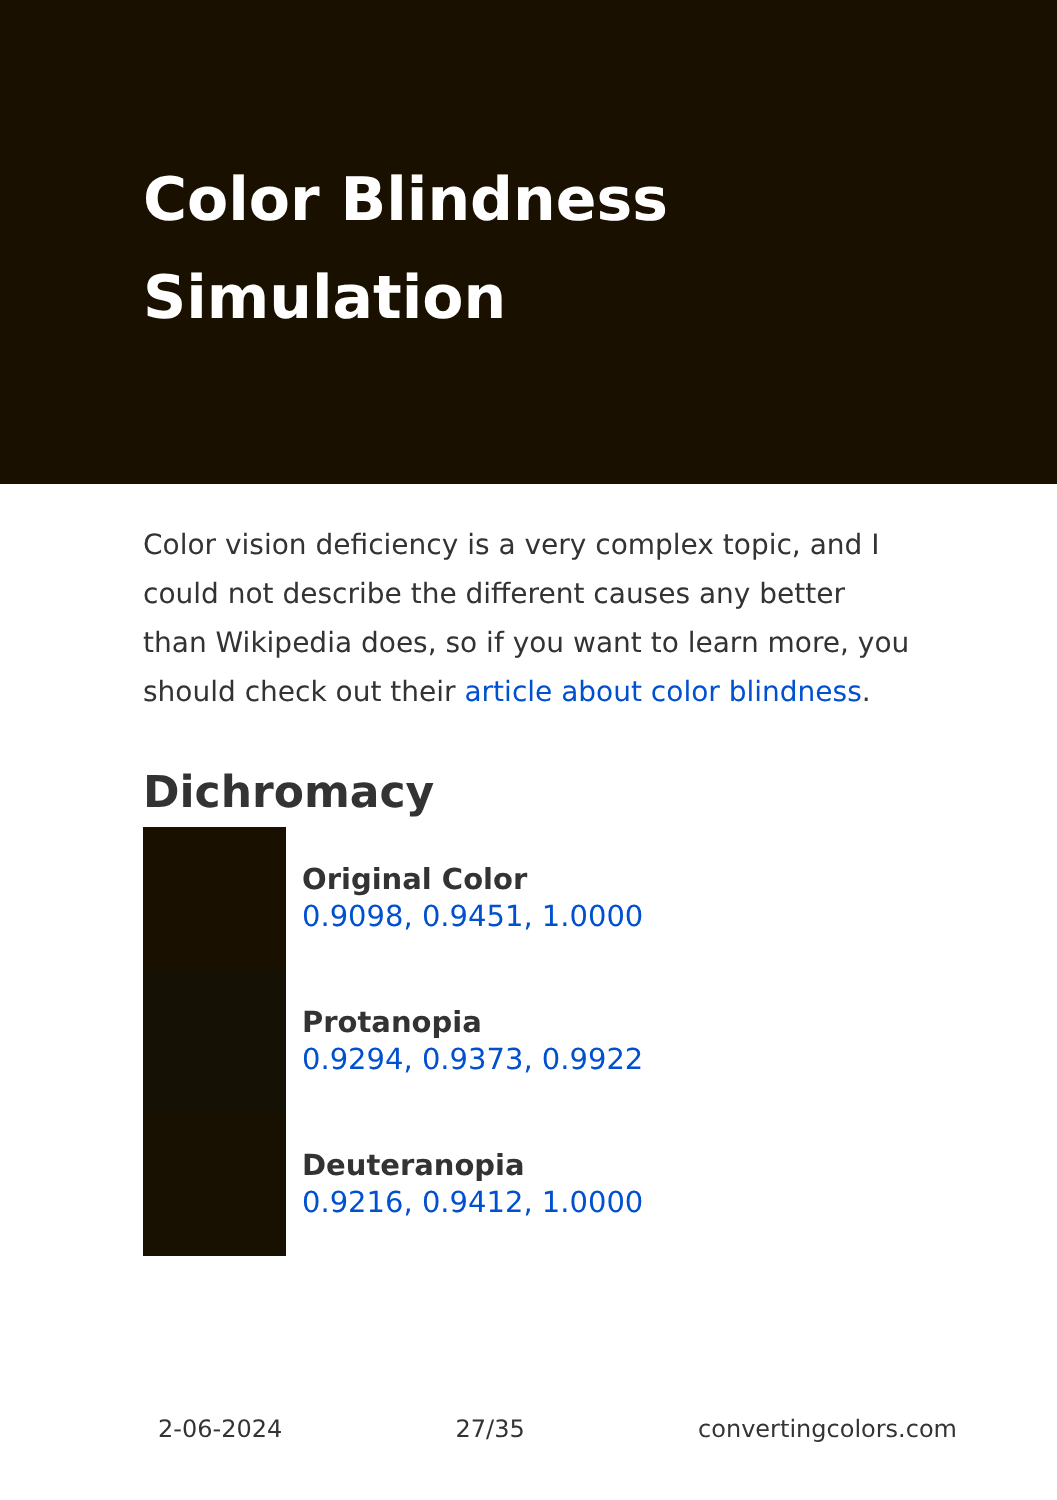Color Blindness Simulation
Color vision deficiency is a very complex topic, and I could not describe the different causes any better than Wikipedia does, so if you want to learn more, you should check out their article about color blindness.
Dichromacy
Original Color
0.9098, 0.9451, 1.0000
Protanopia
0.9294, 0.9373, 0.9922
Deuteranopia
0.9216, 0.9412, 1.0000
2-06-2024 27/35 convertingcolors.com